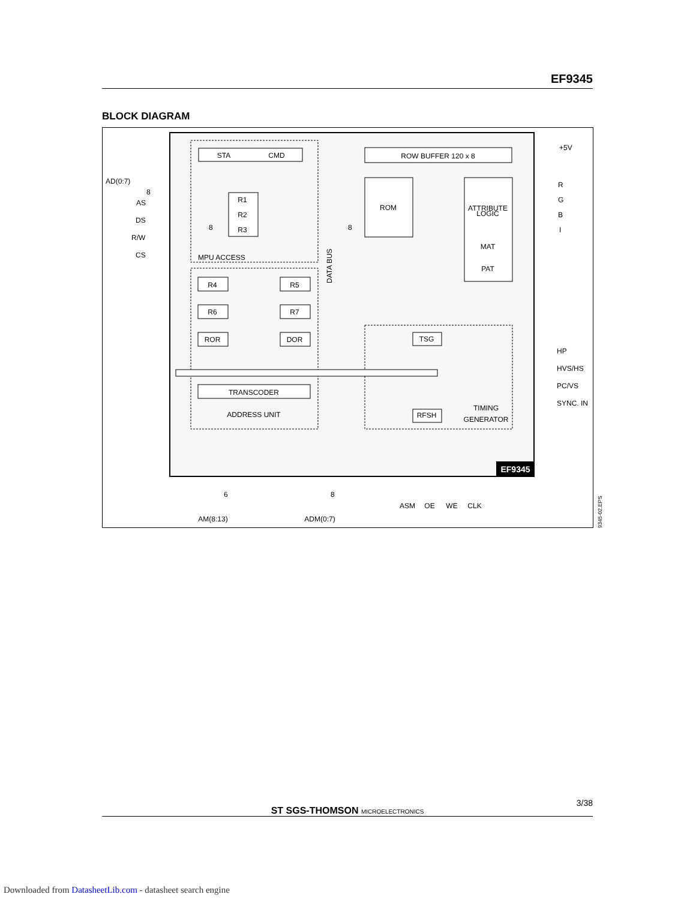EF9345
BLOCK DIAGRAM
STA
CMD
R1
R2
R3
ROW BUFFER 120 x 8
ROM
ATTRIBUTE
LOGIC
MAT
PAT
R4
R5
R6
R7
ROR
DOR
TSG
TRANSCODER
ADDRESS UNIT
RFSH
TIMING
GENERATOR
EF9345
AM(8:13)
ADM(0:7)
ASM
OE
WE
CLK
MPU ACCESS
DATA BUS
AD(0:7)
AS
DS
R/W
CS
+5V
R
G
B
I
HP
HVS/HS
PC/VS
SYNC. IN
8
8
8
6
8
9345-02.EPS
3/38
ST SGS-THOMSON MICROELECTRONICS
Downloaded from DatasheetLib.com - datasheet search engine